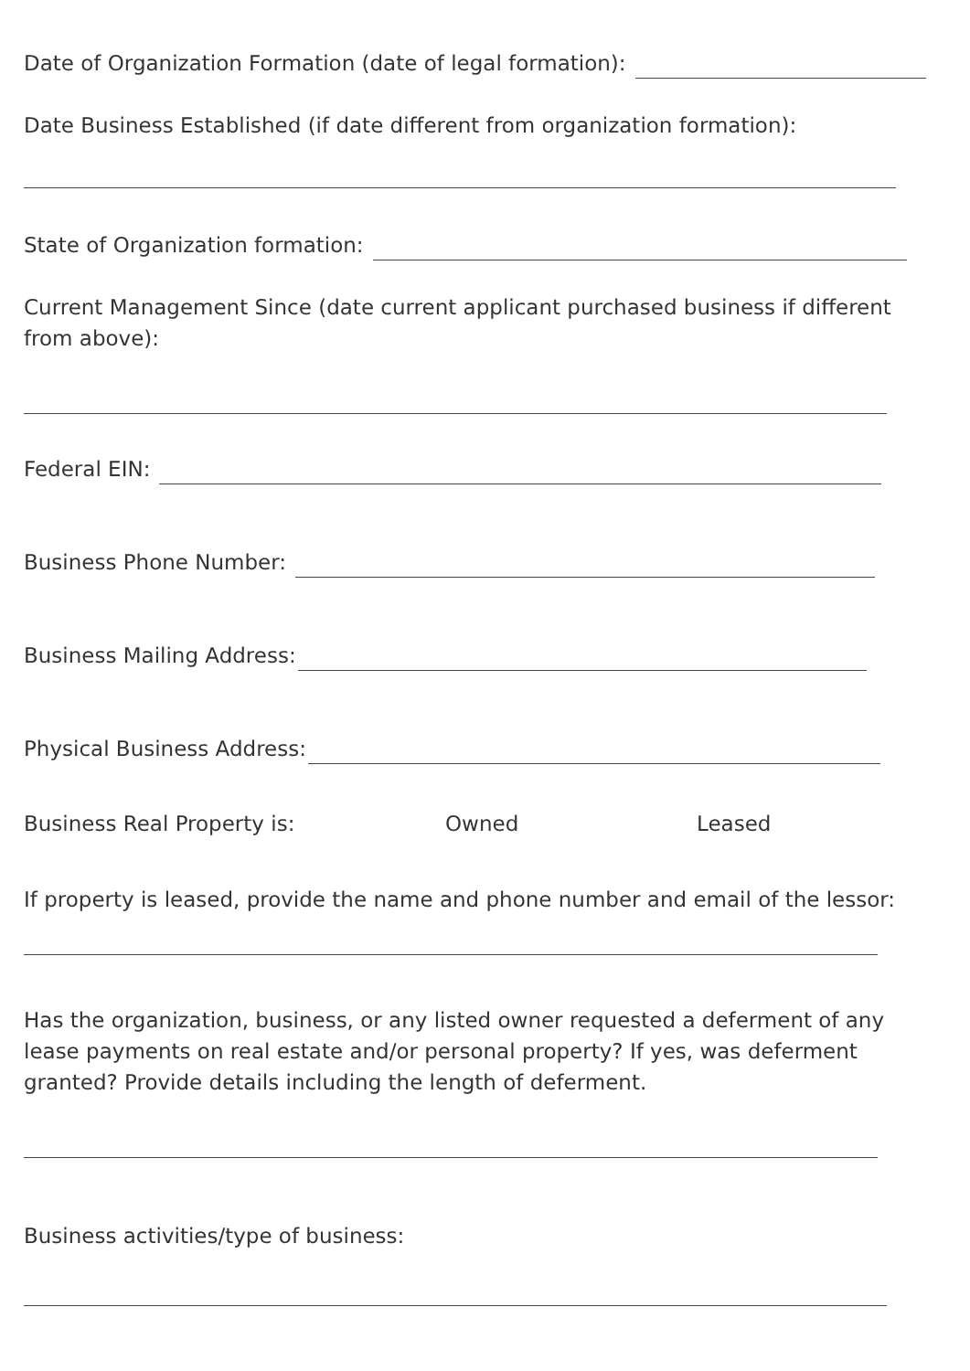Date of Organization Formation (date of legal formation):
Date Business Established (if date different from organization formation):
State of Organization formation:
Current Management Since (date current applicant purchased business if different from above):
Federal EIN:
Business Phone Number:
Business Mailing Address:
Physical Business Address:
Business Real Property is: Owned Leased
If property is leased, provide the name and phone number and email of the lessor:
Has the organization, business, or any listed owner requested a deferment of any lease payments on real estate and/or personal property? If yes, was deferment granted? Provide details including the length of deferment.
Business activities/type of business: